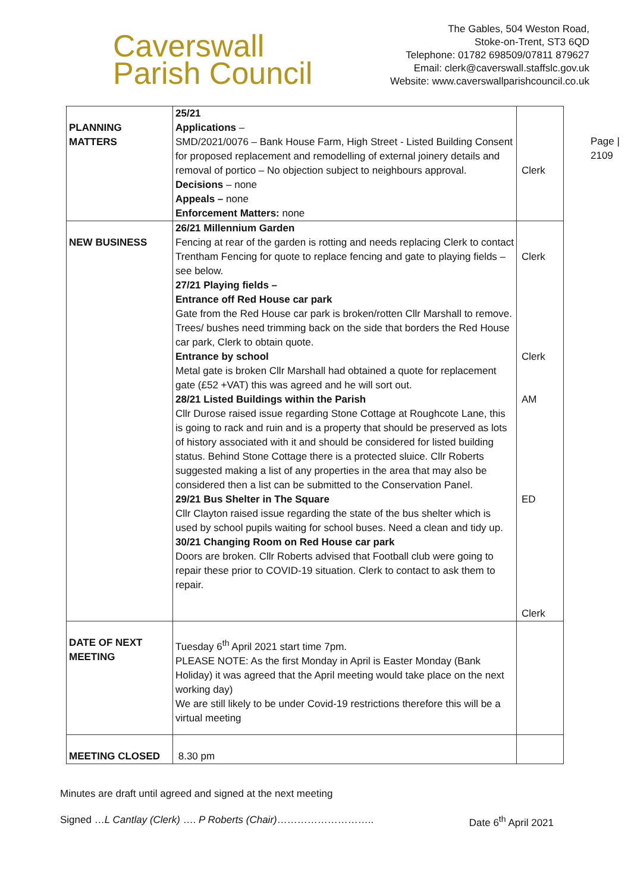Caverswall
Parish Council
The Gables, 504 Weston Road,
Stoke-on-Trent, ST3 6QD
Telephone: 01782 698509/07811 879627
Email: clerk@caverswall.staffslc.gov.uk
Website: www.caverswallparishcouncil.co.uk
Page |
2109
| PLANNING MATTERS | 25/21 Applications – SMD/2021/0076 – Bank House Farm, High Street - Listed Building Consent for proposed replacement and remodelling of external joinery details and removal of portico – No objection subject to neighbours approval. Decisions – none Appeals – none Enforcement Matters: none | Clerk |
| NEW BUSINESS | 26/21 Millennium Garden Fencing at rear of the garden is rotting and needs replacing Clerk to contact Trentham Fencing for quote to replace fencing and gate to playing fields – see below. 27/21 Playing fields – Entrance off Red House car park Gate from the Red House car park is broken/rotten Cllr Marshall to remove. Trees/ bushes need trimming back on the side that borders the Red House car park, Clerk to obtain quote. Entrance by school Metal gate is broken Cllr Marshall had obtained a quote for replacement gate (£52 +VAT) this was agreed and he will sort out. 28/21 Listed Buildings within the Parish Cllr Durose raised issue regarding Stone Cottage at Roughcote Lane, this is going to rack and ruin and is a property that should be preserved as lots of history associated with it and should be considered for listed building status. Behind Stone Cottage there is a protected sluice. Cllr Roberts suggested making a list of any properties in the area that may also be considered then a list can be submitted to the Conservation Panel. 29/21 Bus Shelter in The Square Cllr Clayton raised issue regarding the state of the bus shelter which is used by school pupils waiting for school buses. Need a clean and tidy up. 30/21 Changing Room on Red House car park Doors are broken. Cllr Roberts advised that Football club were going to repair these prior to COVID-19 situation. Clerk to contact to ask them to repair. | Clerk Clerk AM ED Clerk |
| DATE OF NEXT MEETING | Tuesday 6<sup>th</sup> April 2021 start time 7pm. PLEASE NOTE: As the first Monday in April is Easter Monday (Bank Holiday) it was agreed that the April meeting would take place on the next working day) We are still likely to be under Covid-19 restrictions therefore this will be a virtual meeting | |
| MEETING CLOSED | 8.30 pm | |
Minutes are draft until agreed and signed at the next meeting
Signed …L Cantlay (Clerk) …. P Roberts (Chair)……………………….. Date 6<sup>th</sup> April 2021